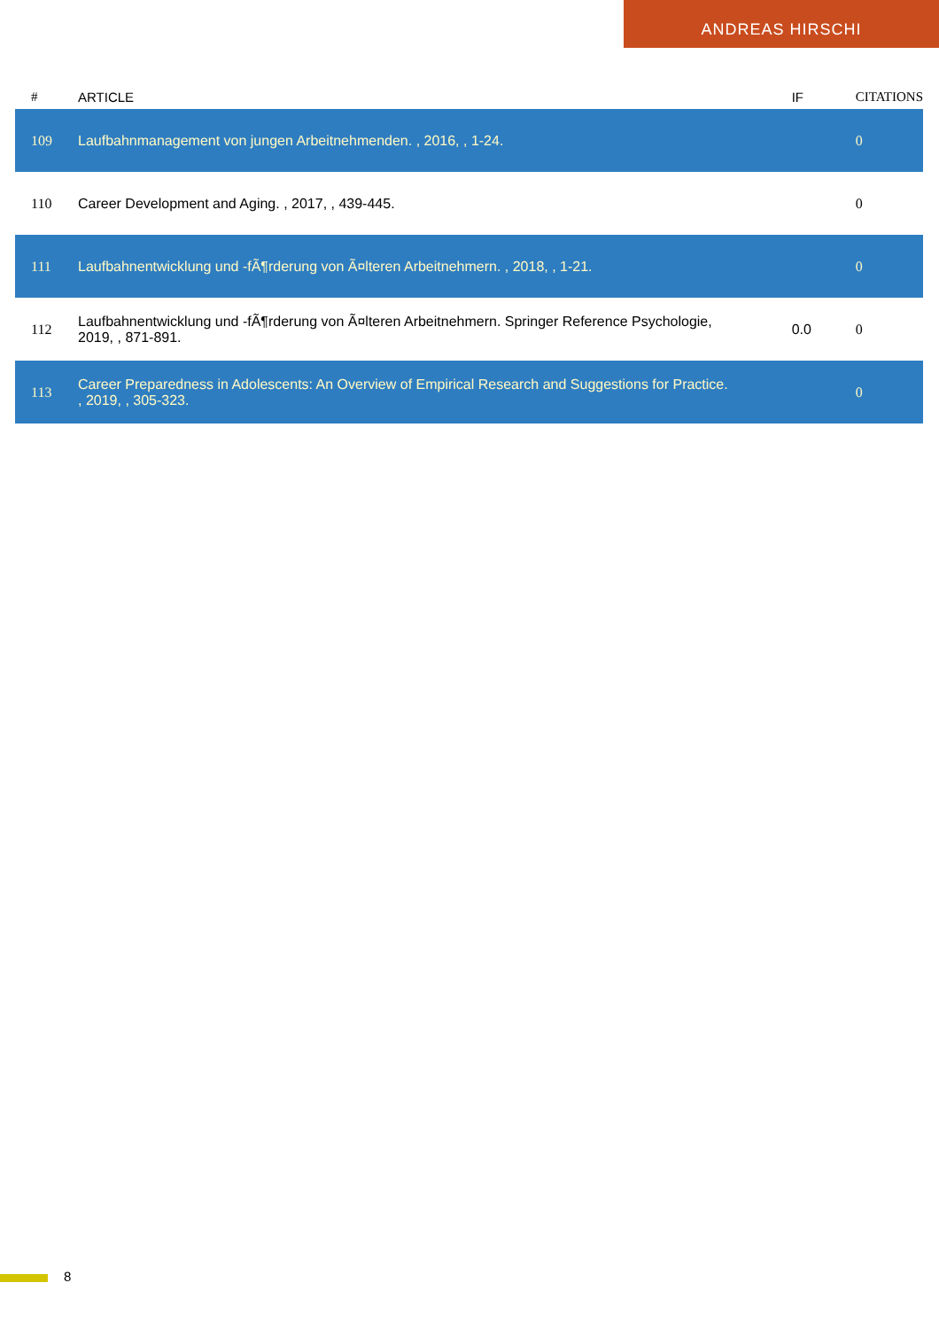ANDREAS HIRSCHI
| # | ARTICLE | IF | CITATIONS |
| --- | --- | --- | --- |
| 109 | Laufbahnmanagement von jungen Arbeitnehmenden. , 2016, , 1-24. | | 0 |
| 110 | Career Development and Aging. , 2017, , 439-445. | | 0 |
| 111 | Laufbahnentwicklung und -fÃ¶rderung von Ã¤lteren Arbeitnehmern. , 2018, , 1-21. | | 0 |
| 112 | Laufbahnentwicklung und -fÃ¶rderung von Ã¤lteren Arbeitnehmern. Springer Reference Psychologie, 2019, , 871-891. | 0.0 | 0 |
| 113 | Career Preparedness in Adolescents: An Overview of Empirical Research and Suggestions for Practice. , 2019, , 305-323. | | 0 |
8